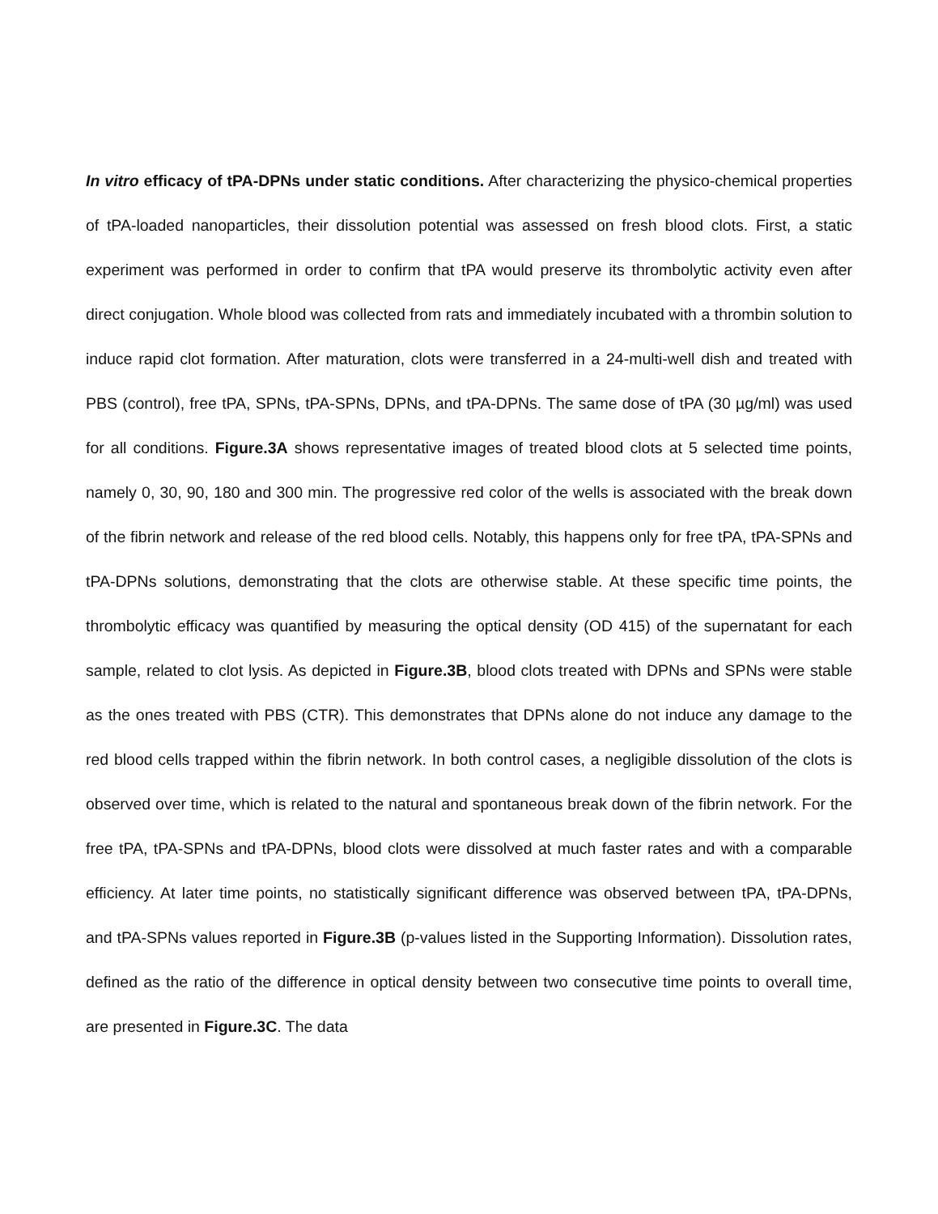In vitro efficacy of tPA-DPNs under static conditions. After characterizing the physico-chemical properties of tPA-loaded nanoparticles, their dissolution potential was assessed on fresh blood clots. First, a static experiment was performed in order to confirm that tPA would preserve its thrombolytic activity even after direct conjugation. Whole blood was collected from rats and immediately incubated with a thrombin solution to induce rapid clot formation. After maturation, clots were transferred in a 24-multi-well dish and treated with PBS (control), free tPA, SPNs, tPA-SPNs, DPNs, and tPA-DPNs. The same dose of tPA (30 µg/ml) was used for all conditions. Figure.3A shows representative images of treated blood clots at 5 selected time points, namely 0, 30, 90, 180 and 300 min. The progressive red color of the wells is associated with the break down of the fibrin network and release of the red blood cells. Notably, this happens only for free tPA, tPA-SPNs and tPA-DPNs solutions, demonstrating that the clots are otherwise stable. At these specific time points, the thrombolytic efficacy was quantified by measuring the optical density (OD 415) of the supernatant for each sample, related to clot lysis. As depicted in Figure.3B, blood clots treated with DPNs and SPNs were stable as the ones treated with PBS (CTR). This demonstrates that DPNs alone do not induce any damage to the red blood cells trapped within the fibrin network. In both control cases, a negligible dissolution of the clots is observed over time, which is related to the natural and spontaneous break down of the fibrin network. For the free tPA, tPA-SPNs and tPA-DPNs, blood clots were dissolved at much faster rates and with a comparable efficiency. At later time points, no statistically significant difference was observed between tPA, tPA-DPNs, and tPA-SPNs values reported in Figure.3B (p-values listed in the Supporting Information). Dissolution rates, defined as the ratio of the difference in optical density between two consecutive time points to overall time, are presented in Figure.3C. The data